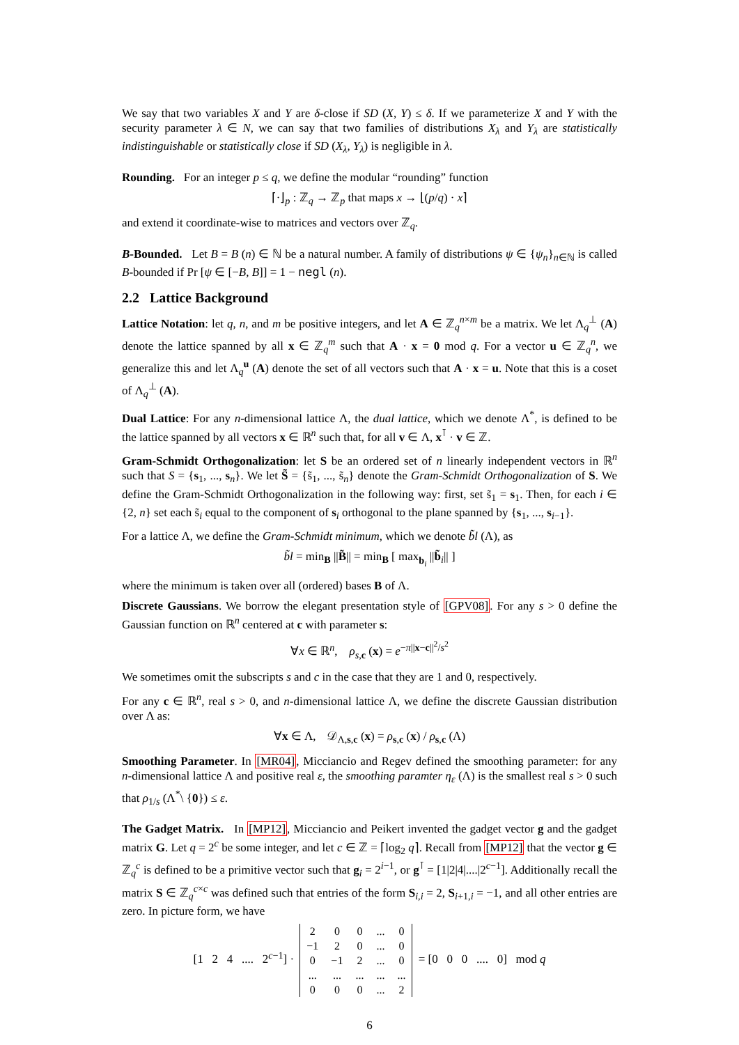We say that two variables X and Y are δ-close if SD (X, Y) ≤ δ. If we parameterize X and Y with the security parameter λ ∈ N, we can say that two families of distributions X<sub>λ</sub> and Y<sub>λ</sub> are statistically indistinguishable or statistically close if SD (X<sub>λ</sub>, Y<sub>λ</sub>) is negligible in λ.
Rounding. For an integer p ≤ q, we define the modular “rounding” function
⌈·⌋<sub>p</sub> : ℤ<sub>q</sub> → ℤ<sub>p</sub> that maps x → ⌊(p/q) · x⌉
and extend it coordinate-wise to matrices and vectors over ℤ<sub>q</sub>.
B-Bounded. Let B = B (n) ∈ ℕ be a natural number. A family of distributions ψ ∈ {ψ<sub>n</sub>}<sub>n∈ℕ</sub> is called B-bounded if Pr [ψ ∈ [−B, B]] = 1 − negl (n).
2.2 Lattice Background
Lattice Notation: let q, n, and m be positive integers, and let A ∈ ℤ<sub>q</sub><sup>n×m</sup> be a matrix. We let Λ<sub>q</sub><sup>⊥</sup> (A) denote the lattice spanned by all x ∈ ℤ<sub>q</sub><sup>m</sup> such that A · x = 0 mod q. For a vector u ∈ ℤ<sub>q</sub><sup>n</sup>, we generalize this and let Λ<sub>q</sub><sup>u</sup> (A) denote the set of all vectors such that A · x = u. Note that this is a coset of Λ<sub>q</sub><sup>⊥</sup> (A).
Dual Lattice: For any n-dimensional lattice Λ, the dual lattice, which we denote Λ<sup>*</sup>, is defined to be the lattice spanned by all vectors x ∈ ℝ<sup>n</sup> such that, for all v ∈ Λ, x<sup>⊺</sup> · v ∈ ℤ.
Gram-Schmidt Orthogonalization: let S be an ordered set of n linearly independent vectors in ℝ<sup>n</sup> such that S = {s<sub>1</sub>, ..., s<sub>n</sub>}. We let S̃ = {s̃<sub>1</sub>, ..., s̃<sub>n</sub>} denote the Gram-Schmidt Orthogonalization of S. We define the Gram-Schmidt Orthogonalization in the following way: first, set s̃<sub>1</sub> = s<sub>1</sub>. Then, for each i ∈ {2, n} set each s̃<sub>i</sub> equal to the component of s<sub>i</sub> orthogonal to the plane spanned by {s<sub>1</sub>, ..., s<sub>i−1</sub>}.
For a lattice Λ, we define the Gram-Schmidt minimum, which we denote b̃l (Λ), as
b̃l = min<sub>B</sub> ||B̃|| = min<sub>B</sub> [ max<sub>b<sub>i</sub></sub> ||b̃<sub>i</sub>|| ]
where the minimum is taken over all (ordered) bases B of Λ.
Discrete Gaussians. We borrow the elegant presentation style of [GPV08]. For any s > 0 define the Gaussian function on ℝ<sup>n</sup> centered at c with parameter s:
∀x ∈ ℝ<sup>n</sup>, ρ<sub>s,c</sub> (x) = e<sup>−π||x−c||<sup>2</sup>/s<sup>2</sup></sup>
We sometimes omit the subscripts s and c in the case that they are 1 and 0, respectively.
For any c ∈ ℝ<sup>n</sup>, real s > 0, and n-dimensional lattice Λ, we define the discrete Gaussian distribution over Λ as:
∀x ∈ Λ, 𝒟<sub>Λ,s,c</sub> (x) = ρ<sub>s,c</sub> (x) / ρ<sub>s,c</sub> (Λ)
Smoothing Parameter. In [MR04], Micciancio and Regev defined the smoothing parameter: for any n-dimensional lattice Λ and positive real ε, the smoothing paramter η<sub>ε</sub> (Λ) is the smallest real s > 0 such that ρ<sub>1/s</sub> (Λ<sup>*</sup>\ {0}) ≤ ε.
The Gadget Matrix. In [MP12], Micciancio and Peikert invented the gadget vector g and the gadget matrix G. Let q = 2<sup>c</sup> be some integer, and let c ∈ ℤ = ⌈log<sub>2</sub> q⌉. Recall from [MP12] that the vector g ∈ ℤ<sub>q</sub><sup>c</sup> is defined to be a primitive vector such that g<sub>i</sub> = 2<sup>i−1</sup>, or g<sup>⊺</sup> = [1|2|4|....|2<sup>c−1</sup>]. Additionally recall the matrix S ∈ ℤ<sub>q</sub><sup>c×c</sup> was defined such that entries of the form S<sub>i,i</sub> = 2, S<sub>i+1,i</sub> = −1, and all other entries are zero. In picture form, we have
[1 2 4 .... 2<sup>c−1</sup>] ·
| 2 | 0 | 0 | ... | 0 |
| −1 | 2 | 0 | ... | 0 |
| 0 | −1 | 2 | ... | 0 |
| ... | ... | ... | ... | ... |
| 0 | 0 | 0 | ... | 2 |
= [0 0 0 .... 0] mod q
6